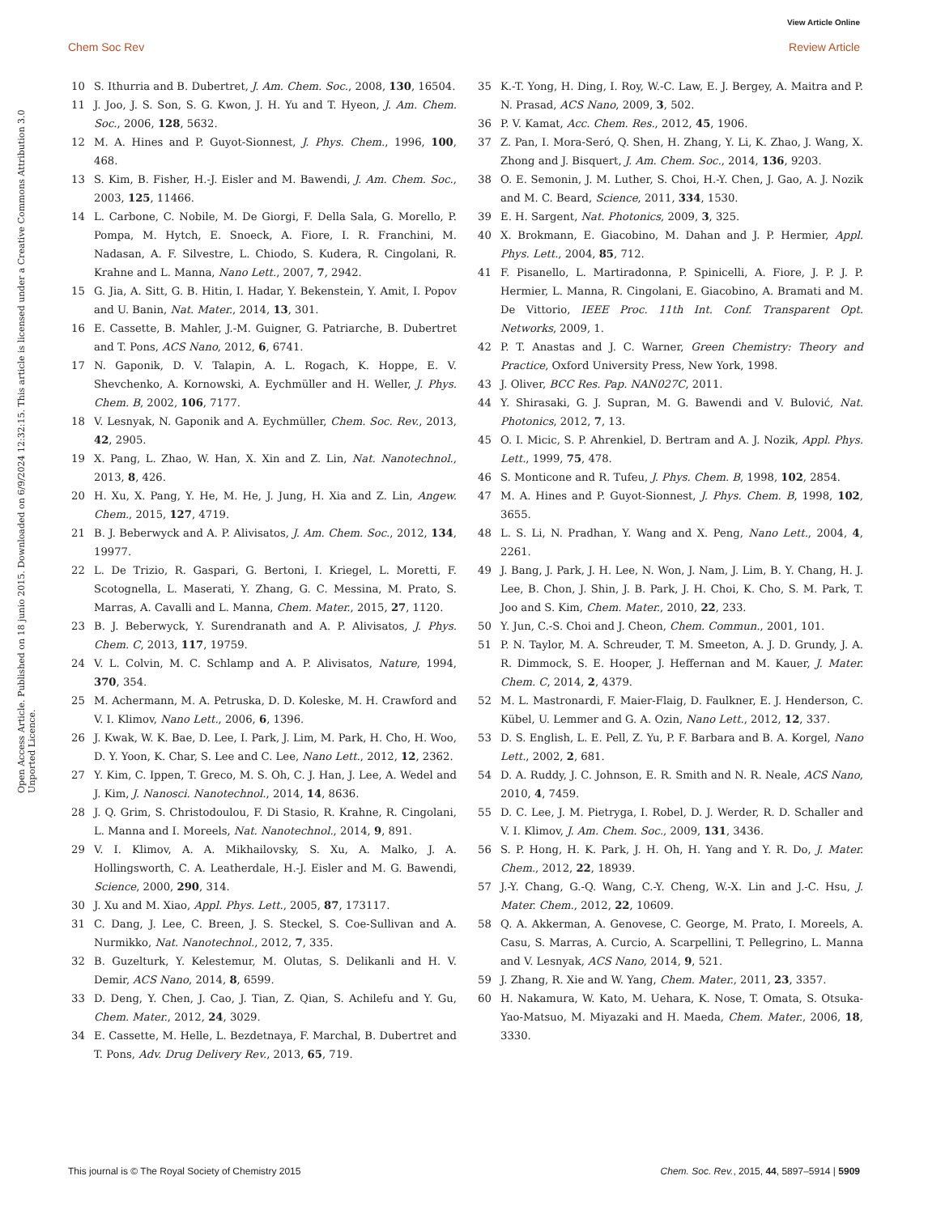View Article Online
Chem Soc Rev Review Article
Open Access Article. Published on 18 junio 2015. Downloaded on 6/9/2024 12:32:15. This article is licensed under a Creative Commons Attribution 3.0 Unported Licence.
10 S. Ithurria and B. Dubertret, J. Am. Chem. Soc., 2008, 130, 16504.
11 J. Joo, J. S. Son, S. G. Kwon, J. H. Yu and T. Hyeon, J. Am. Chem. Soc., 2006, 128, 5632.
12 M. A. Hines and P. Guyot-Sionnest, J. Phys. Chem., 1996, 100, 468.
13 S. Kim, B. Fisher, H.-J. Eisler and M. Bawendi, J. Am. Chem. Soc., 2003, 125, 11466.
14 L. Carbone, C. Nobile, M. De Giorgi, F. Della Sala, G. Morello, P. Pompa, M. Hytch, E. Snoeck, A. Fiore, I. R. Franchini, M. Nadasan, A. F. Silvestre, L. Chiodo, S. Kudera, R. Cingolani, R. Krahne and L. Manna, Nano Lett., 2007, 7, 2942.
15 G. Jia, A. Sitt, G. B. Hitin, I. Hadar, Y. Bekenstein, Y. Amit, I. Popov and U. Banin, Nat. Mater., 2014, 13, 301.
16 E. Cassette, B. Mahler, J.-M. Guigner, G. Patriarche, B. Dubertret and T. Pons, ACS Nano, 2012, 6, 6741.
17 N. Gaponik, D. V. Talapin, A. L. Rogach, K. Hoppe, E. V. Shevchenko, A. Kornowski, A. Eychmüller and H. Weller, J. Phys. Chem. B, 2002, 106, 7177.
18 V. Lesnyak, N. Gaponik and A. Eychmüller, Chem. Soc. Rev., 2013, 42, 2905.
19 X. Pang, L. Zhao, W. Han, X. Xin and Z. Lin, Nat. Nanotechnol., 2013, 8, 426.
20 H. Xu, X. Pang, Y. He, M. He, J. Jung, H. Xia and Z. Lin, Angew. Chem., 2015, 127, 4719.
21 B. J. Beberwyck and A. P. Alivisatos, J. Am. Chem. Soc., 2012, 134, 19977.
22 L. De Trizio, R. Gaspari, G. Bertoni, I. Kriegel, L. Moretti, F. Scotognella, L. Maserati, Y. Zhang, G. C. Messina, M. Prato, S. Marras, A. Cavalli and L. Manna, Chem. Mater., 2015, 27, 1120.
23 B. J. Beberwyck, Y. Surendranath and A. P. Alivisatos, J. Phys. Chem. C, 2013, 117, 19759.
24 V. L. Colvin, M. C. Schlamp and A. P. Alivisatos, Nature, 1994, 370, 354.
25 M. Achermann, M. A. Petruska, D. D. Koleske, M. H. Crawford and V. I. Klimov, Nano Lett., 2006, 6, 1396.
26 J. Kwak, W. K. Bae, D. Lee, I. Park, J. Lim, M. Park, H. Cho, H. Woo, D. Y. Yoon, K. Char, S. Lee and C. Lee, Nano Lett., 2012, 12, 2362.
27 Y. Kim, C. Ippen, T. Greco, M. S. Oh, C. J. Han, J. Lee, A. Wedel and J. Kim, J. Nanosci. Nanotechnol., 2014, 14, 8636.
28 J. Q. Grim, S. Christodoulou, F. Di Stasio, R. Krahne, R. Cingolani, L. Manna and I. Moreels, Nat. Nanotechnol., 2014, 9, 891.
29 V. I. Klimov, A. A. Mikhailovsky, S. Xu, A. Malko, J. A. Hollingsworth, C. A. Leatherdale, H.-J. Eisler and M. G. Bawendi, Science, 2000, 290, 314.
30 J. Xu and M. Xiao, Appl. Phys. Lett., 2005, 87, 173117.
31 C. Dang, J. Lee, C. Breen, J. S. Steckel, S. Coe-Sullivan and A. Nurmikko, Nat. Nanotechnol., 2012, 7, 335.
32 B. Guzelturk, Y. Kelestemur, M. Olutas, S. Delikanli and H. V. Demir, ACS Nano, 2014, 8, 6599.
33 D. Deng, Y. Chen, J. Cao, J. Tian, Z. Qian, S. Achilefu and Y. Gu, Chem. Mater., 2012, 24, 3029.
34 E. Cassette, M. Helle, L. Bezdetnaya, F. Marchal, B. Dubertret and T. Pons, Adv. Drug Delivery Rev., 2013, 65, 719.
35 K.-T. Yong, H. Ding, I. Roy, W.-C. Law, E. J. Bergey, A. Maitra and P. N. Prasad, ACS Nano, 2009, 3, 502.
36 P. V. Kamat, Acc. Chem. Res., 2012, 45, 1906.
37 Z. Pan, I. Mora-Seró, Q. Shen, H. Zhang, Y. Li, K. Zhao, J. Wang, X. Zhong and J. Bisquert, J. Am. Chem. Soc., 2014, 136, 9203.
38 O. E. Semonin, J. M. Luther, S. Choi, H.-Y. Chen, J. Gao, A. J. Nozik and M. C. Beard, Science, 2011, 334, 1530.
39 E. H. Sargent, Nat. Photonics, 2009, 3, 325.
40 X. Brokmann, E. Giacobino, M. Dahan and J. P. Hermier, Appl. Phys. Lett., 2004, 85, 712.
41 F. Pisanello, L. Martiradonna, P. Spinicelli, A. Fiore, J. P. J. P. Hermier, L. Manna, R. Cingolani, E. Giacobino, A. Bramati and M. De Vittorio, IEEE Proc. 11th Int. Conf. Transparent Opt. Networks, 2009, 1.
42 P. T. Anastas and J. C. Warner, Green Chemistry: Theory and Practice, Oxford University Press, New York, 1998.
43 J. Oliver, BCC Res. Pap. NAN027C, 2011.
44 Y. Shirasaki, G. J. Supran, M. G. Bawendi and V. Bulović, Nat. Photonics, 2012, 7, 13.
45 O. I. Micic, S. P. Ahrenkiel, D. Bertram and A. J. Nozik, Appl. Phys. Lett., 1999, 75, 478.
46 S. Monticone and R. Tufeu, J. Phys. Chem. B, 1998, 102, 2854.
47 M. A. Hines and P. Guyot-Sionnest, J. Phys. Chem. B, 1998, 102, 3655.
48 L. S. Li, N. Pradhan, Y. Wang and X. Peng, Nano Lett., 2004, 4, 2261.
49 J. Bang, J. Park, J. H. Lee, N. Won, J. Nam, J. Lim, B. Y. Chang, H. J. Lee, B. Chon, J. Shin, J. B. Park, J. H. Choi, K. Cho, S. M. Park, T. Joo and S. Kim, Chem. Mater., 2010, 22, 233.
50 Y. Jun, C.-S. Choi and J. Cheon, Chem. Commun., 2001, 101.
51 P. N. Taylor, M. A. Schreuder, T. M. Smeeton, A. J. D. Grundy, J. A. R. Dimmock, S. E. Hooper, J. Heffernan and M. Kauer, J. Mater. Chem. C, 2014, 2, 4379.
52 M. L. Mastronardi, F. Maier-Flaig, D. Faulkner, E. J. Henderson, C. Kübel, U. Lemmer and G. A. Ozin, Nano Lett., 2012, 12, 337.
53 D. S. English, L. E. Pell, Z. Yu, P. F. Barbara and B. A. Korgel, Nano Lett., 2002, 2, 681.
54 D. A. Ruddy, J. C. Johnson, E. R. Smith and N. R. Neale, ACS Nano, 2010, 4, 7459.
55 D. C. Lee, J. M. Pietryga, I. Robel, D. J. Werder, R. D. Schaller and V. I. Klimov, J. Am. Chem. Soc., 2009, 131, 3436.
56 S. P. Hong, H. K. Park, J. H. Oh, H. Yang and Y. R. Do, J. Mater. Chem., 2012, 22, 18939.
57 J.-Y. Chang, G.-Q. Wang, C.-Y. Cheng, W.-X. Lin and J.-C. Hsu, J. Mater. Chem., 2012, 22, 10609.
58 Q. A. Akkerman, A. Genovese, C. George, M. Prato, I. Moreels, A. Casu, S. Marras, A. Curcio, A. Scarpellini, T. Pellegrino, L. Manna and V. Lesnyak, ACS Nano, 2014, 9, 521.
59 J. Zhang, R. Xie and W. Yang, Chem. Mater., 2011, 23, 3357.
60 H. Nakamura, W. Kato, M. Uehara, K. Nose, T. Omata, S. Otsuka-Yao-Matsuo, M. Miyazaki and H. Maeda, Chem. Mater., 2006, 18, 3330.
This journal is © The Royal Society of Chemistry 2015 Chem. Soc. Rev., 2015, 44, 5897–5914 | 5909